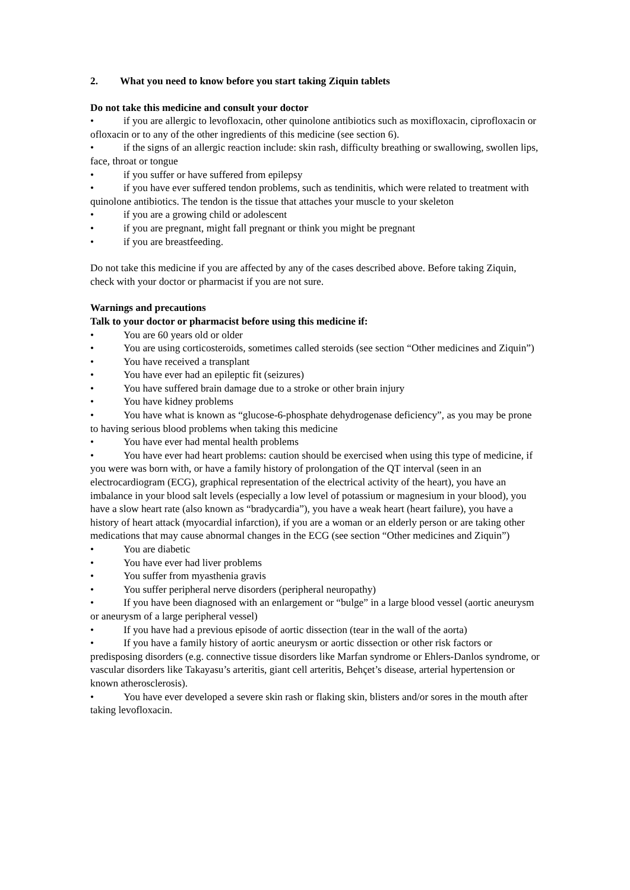2. What you need to know before you start taking Ziquin tablets
Do not take this medicine and consult your doctor
• if you are allergic to levofloxacin, other quinolone antibiotics such as moxifloxacin, ciprofloxacin or ofloxacin or to any of the other ingredients of this medicine (see section 6).
• if the signs of an allergic reaction include: skin rash, difficulty breathing or swallowing, swollen lips, face, throat or tongue
• if you suffer or have suffered from epilepsy
• if you have ever suffered tendon problems, such as tendinitis, which were related to treatment with quinolone antibiotics. The tendon is the tissue that attaches your muscle to your skeleton
• if you are a growing child or adolescent
• if you are pregnant, might fall pregnant or think you might be pregnant
• if you are breastfeeding.
Do not take this medicine if you are affected by any of the cases described above. Before taking Ziquin, check with your doctor or pharmacist if you are not sure.
Warnings and precautions
Talk to your doctor or pharmacist before using this medicine if:
• You are 60 years old or older
• You are using corticosteroids, sometimes called steroids (see section “Other medicines and Ziquin”)
• You have received a transplant
• You have ever had an epileptic fit (seizures)
• You have suffered brain damage due to a stroke or other brain injury
• You have kidney problems
• You have what is known as “glucose-6-phosphate dehydrogenase deficiency”, as you may be prone to having serious blood problems when taking this medicine
• You have ever had mental health problems
• You have ever had heart problems: caution should be exercised when using this type of medicine, if you were was born with, or have a family history of prolongation of the QT interval (seen in an electrocardiogram (ECG), graphical representation of the electrical activity of the heart), you have an imbalance in your blood salt levels (especially a low level of potassium or magnesium in your blood), you have a slow heart rate (also known as “bradycardia”), you have a weak heart (heart failure), you have a history of heart attack (myocardial infarction), if you are a woman or an elderly person or are taking other medications that may cause abnormal changes in the ECG (see section “Other medicines and Ziquin”)
• You are diabetic
• You have ever had liver problems
• You suffer from myasthenia gravis
• You suffer peripheral nerve disorders (peripheral neuropathy)
• If you have been diagnosed with an enlargement or “bulge” in a large blood vessel (aortic aneurysm or aneurysm of a large peripheral vessel)
• If you have had a previous episode of aortic dissection (tear in the wall of the aorta)
• If you have a family history of aortic aneurysm or aortic dissection or other risk factors or predisposing disorders (e.g. connective tissue disorders like Marfan syndrome or Ehlers-Danlos syndrome, or vascular disorders like Takayasu’s arteritis, giant cell arteritis, Behçet’s disease, arterial hypertension or known atherosclerosis).
• You have ever developed a severe skin rash or flaking skin, blisters and/or sores in the mouth after taking levofloxacin.